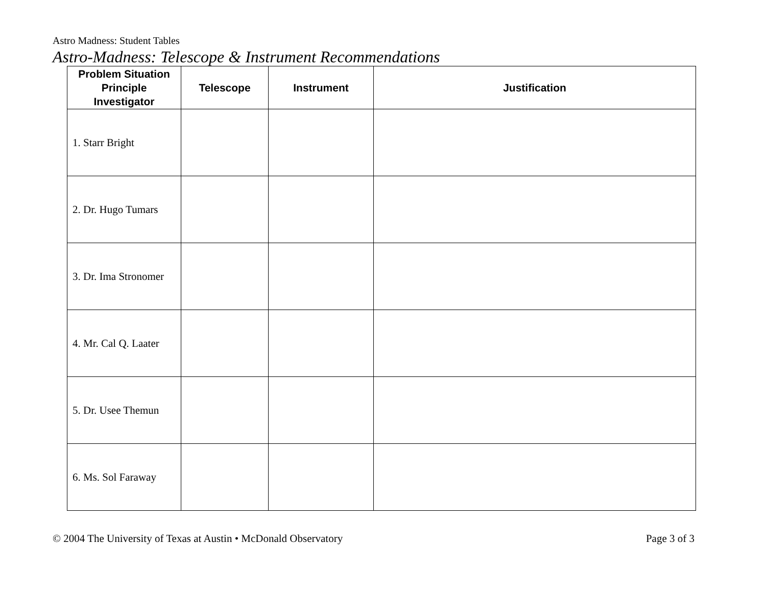Astro Madness: Student Tables
Astro-Madness: Telescope & Instrument Recommendations
| Problem Situation Principle Investigator | Telescope | Instrument | Justification |
| --- | --- | --- | --- |
| 1. Starr Bright | | | |
| 2. Dr. Hugo Tumars | | | |
| 3. Dr. Ima Stronomer | | | |
| 4. Mr. Cal Q. Laater | | | |
| 5. Dr. Usee Themun | | | |
| 6. Ms. Sol Faraway | | | |
© 2004 The University of Texas at Austin • McDonald Observatory Page 3 of 3